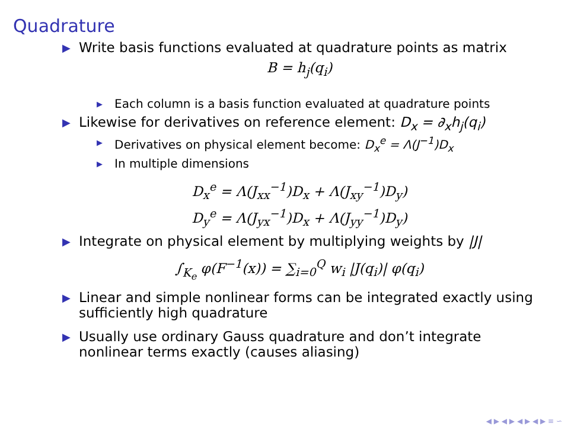Quadrature
▶ Write basis functions evaluated at quadrature points as matrix
B = h<sub>j</sub>(q<sub>i</sub>)
▶ Each column is a basis function evaluated at quadrature points
▶ Likewise for derivatives on reference element: D<sub>x</sub> = ∂<sub>x</sub>h<sub>j</sub>(q<sub>i</sub>)
▶ Derivatives on physical element become: D<sub>x</sub><sup>e</sup> = Λ(J<sup>−1</sup>)D<sub>x</sub>
▶ In multiple dimensions
D<sub>x</sub><sup>e</sup> = Λ(J<sub>xx</sub><sup>−1</sup>)D<sub>x</sub> + Λ(J<sub>xy</sub><sup>−1</sup>)D<sub>y</sub>)
D<sub>y</sub><sup>e</sup> = Λ(J<sub>yx</sub><sup>−1</sup>)D<sub>x</sub> + Λ(J<sub>yy</sub><sup>−1</sup>)D<sub>y</sub>)
▶ Integrate on physical element by multiplying weights by |J|
∫<sub>K<sub>e</sub></sub> φ(F<sup>−1</sup>(x)) = ∑<sub>i=0</sub><sup>Q</sup> w<sub>i</sub> |J(q<sub>i</sub>)| φ(q<sub>i</sub>)
▶ Linear and simple nonlinear forms can be integrated exactly using sufficiently high quadrature
▶ Usually use ordinary Gauss quadrature and don’t integrate nonlinear terms exactly (causes aliasing)
◀ ▶ ◀ ▶ ◀ ▶ ◀ ▶ ≡ ∽